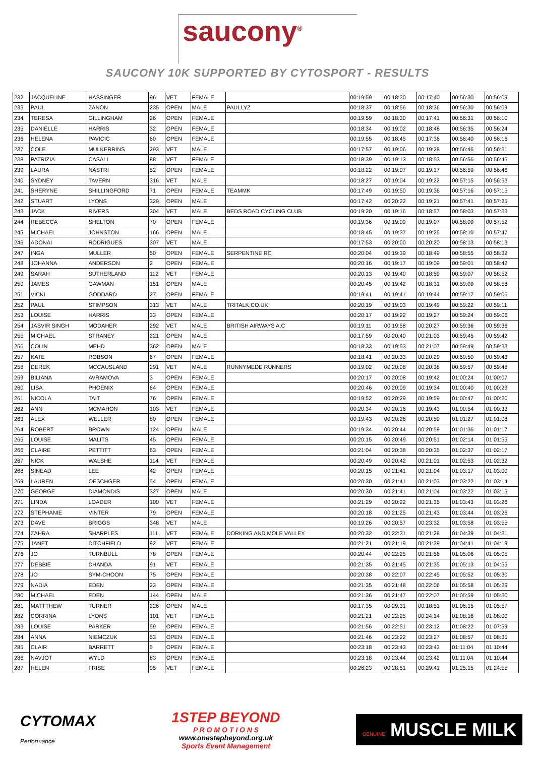saucony<sup>®</sup>
SAUCONY 10K SUPPORTED BY CYTOSPORT - RESULTS
| 232 | JACQUELINE | HASSINGER | 96 | VET | FEMALE | | 00:19:59 | 00:18:30 | 00:17:40 | 00:56:30 | 00:56:09 |
| 233 | PAUL | ZANON | 235 | OPEN | MALE | PAULLYZ | 00:18:37 | 00:18:56 | 00:18:36 | 00:56:30 | 00:56:09 |
| 234 | TERESA | GILLINGHAM | 26 | OPEN | FEMALE | | 00:19:59 | 00:18:30 | 00:17:41 | 00:56:31 | 00:56:10 |
| 235 | DANIELLE | HARRIS | 32 | OPEN | FEMALE | | 00:18:34 | 00:19:02 | 00:18:48 | 00:56:35 | 00:56:24 |
| 236 | HELENA | PAVICIC | 60 | OPEN | FEMALE | | 00:19:55 | 00:18:45 | 00:17:36 | 00:56:40 | 00:56:16 |
| 237 | COLE | MULKERRINS | 293 | VET | MALE | | 00:17:57 | 00:19:06 | 00:19:28 | 00:56:46 | 00:56:31 |
| 238 | PATRIZIA | CASALI | 88 | VET | FEMALE | | 00:18:39 | 00:19:13 | 00:18:53 | 00:56:56 | 00:56:45 |
| 239 | LAURA | NASTRI | 52 | OPEN | FEMALE | | 00:18:22 | 00:19:07 | 00:19:17 | 00:56:59 | 00:56:46 |
| 240 | SYDNEY | TAVERN | 316 | VET | MALE | | 00:18:27 | 00:19:04 | 00:19:22 | 00:57:15 | 00:56:53 |
| 241 | SHERYNE | SHILLINGFORD | 71 | OPEN | FEMALE | TEAMMK | 00:17:49 | 00:19:50 | 00:19:36 | 00:57:16 | 00:57:15 |
| 242 | STUART | LYONS | 329 | OPEN | MALE | | 00:17:42 | 00:20:22 | 00:19:21 | 00:57:41 | 00:57:25 |
| 243 | JACK | RIVERS | 304 | VET | MALE | BEDS ROAD CYCLING CLUB | 00:19:20 | 00:19:16 | 00:18:57 | 00:58:03 | 00:57:33 |
| 244 | REBECCA | SHELTON | 70 | OPEN | FEMALE | | 00:19:36 | 00:19:09 | 00:19:07 | 00:58:09 | 00:57:52 |
| 245 | MICHAEL | JOHNSTON | 166 | OPEN | MALE | | 00:18:45 | 00:19:37 | 00:19:25 | 00:58:10 | 00:57:47 |
| 246 | ADONAI | RODRIGUES | 307 | VET | MALE | | 00:17:53 | 00:20:00 | 00:20:20 | 00:58:13 | 00:58:13 |
| 247 | INGA | MULLER | 50 | OPEN | FEMALE | SERPENTINE RC | 00:20:04 | 00:19:39 | 00:18:49 | 00:58:55 | 00:58:32 |
| 248 | JOHANNA | ANDERSON | 2 | OPEN | FEMALE | | 00:20:16 | 00:19:17 | 00:19:09 | 00:59:01 | 00:58:42 |
| 249 | SARAH | SUTHERLAND | 112 | VET | FEMALE | | 00:20:13 | 00:19:40 | 00:18:59 | 00:59:07 | 00:58:52 |
| 250 | JAMES | GAWMAN | 151 | OPEN | MALE | | 00:20:45 | 00:19:42 | 00:18:31 | 00:59:09 | 00:58:58 |
| 251 | VICKI | GODDARD | 27 | OPEN | FEMALE | | 00:19:41 | 00:19:41 | 00:19:44 | 00:59:17 | 00:59:06 |
| 252 | PAUL | STIMPSON | 313 | VET | MALE | TRITALK.CO.UK | 00:20:19 | 00:19:03 | 00:19:49 | 00:59:22 | 00:59:11 |
| 253 | LOUISE | HARRIS | 33 | OPEN | FEMALE | | 00:20:17 | 00:19:22 | 00:19:27 | 00:59:24 | 00:59:06 |
| 254 | JASVIR SINGH | MODAHER | 292 | VET | MALE | BRITISH AIRWAYS A.C | 00:19:11 | 00:19:58 | 00:20:27 | 00:59:36 | 00:59:36 |
| 255 | MICHAEL | STRANEY | 221 | OPEN | MALE | | 00:17:59 | 00:20:40 | 00:21:03 | 00:59:45 | 00:59:42 |
| 256 | COLIN | MEHD | 362 | OPEN | MALE | | 00:18:33 | 00:19:53 | 00:21:07 | 00:59:49 | 00:59:33 |
| 257 | KATE | ROBSON | 67 | OPEN | FEMALE | | 00:18:41 | 00:20:33 | 00:20:29 | 00:59:50 | 00:59:43 |
| 258 | DEREK | MCCAUSLAND | 291 | VET | MALE | RUNNYMEDE RUNNERS | 00:19:02 | 00:20:08 | 00:20:38 | 00:59:57 | 00:59:48 |
| 259 | BILIANA | AVRAMOVA | 3 | OPEN | FEMALE | | 00:20:17 | 00:20:08 | 00:19:42 | 01:00:24 | 01:00:07 |
| 260 | LISA | PHOENIX | 64 | OPEN | FEMALE | | 00:20:46 | 00:20:09 | 00:19:34 | 01:00:40 | 01:00:29 |
| 261 | NICOLA | TAIT | 76 | OPEN | FEMALE | | 00:19:52 | 00:20:29 | 00:19:59 | 01:00:47 | 01:00:20 |
| 262 | ANN | MCMAHON | 103 | VET | FEMALE | | 00:20:34 | 00:20:16 | 00:19:43 | 01:00:54 | 01:00:33 |
| 263 | ALEX | WELLER | 80 | OPEN | FEMALE | | 00:19:43 | 00:20:26 | 00:20:59 | 01:01:27 | 01:01:08 |
| 264 | ROBERT | BROWN | 124 | OPEN | MALE | | 00:19:34 | 00:20:44 | 00:20:59 | 01:01:36 | 01:01:17 |
| 265 | LOUISE | MALITS | 45 | OPEN | FEMALE | | 00:20:15 | 00:20:49 | 00:20:51 | 01:02:14 | 01:01:55 |
| 266 | CLAIRE | PETTITT | 63 | OPEN | FEMALE | | 00:21:04 | 00:20:38 | 00:20:35 | 01:02:37 | 01:02:17 |
| 267 | NICK | WALSHE | 114 | VET | FEMALE | | 00:20:49 | 00:20:42 | 00:21:01 | 01:02:53 | 01:02:32 |
| 268 | SINEAD | LEE | 42 | OPEN | FEMALE | | 00:20:15 | 00:21:41 | 00:21:04 | 01:03:17 | 01:03:00 |
| 269 | LAUREN | OESCHGER | 54 | OPEN | FEMALE | | 00:20:30 | 00:21:41 | 00:21:03 | 01:03:22 | 01:03:14 |
| 270 | GEORGE | DIAMONDIS | 327 | OPEN | MALE | | 00:20:30 | 00:21:41 | 00:21:04 | 01:03:22 | 01:03:15 |
| 271 | LINDA | LOADER | 100 | VET | FEMALE | | 00:21:29 | 00:20:22 | 00:21:35 | 01:03:43 | 01:03:26 |
| 272 | STEPHANIE | VINTER | 79 | OPEN | FEMALE | | 00:20:18 | 00:21:25 | 00:21:43 | 01:03:44 | 01:03:26 |
| 273 | DAVE | BRIGGS | 348 | VET | MALE | | 00:19:26 | 00:20:57 | 00:23:32 | 01:03:58 | 01:03:55 |
| 274 | ZAHRA | SHARPLES | 111 | VET | FEMALE | DORKING AND MOLE VALLEY | 00:20:32 | 00:22:31 | 00:21:28 | 01:04:39 | 01:04:31 |
| 275 | JANET | DITCHFIELD | 92 | VET | FEMALE | | 00:21:21 | 00:21:19 | 00:21:39 | 01:04:41 | 01:04:19 |
| 276 | JO | TURNBULL | 78 | OPEN | FEMALE | | 00:20:44 | 00:22:25 | 00:21:56 | 01:05:06 | 01:05:05 |
| 277 | DEBBIE | DHANDA | 91 | VET | FEMALE | | 00:21:35 | 00:21:45 | 00:21:35 | 01:05:13 | 01:04:55 |
| 278 | JO | SYM-CHOON | 75 | OPEN | FEMALE | | 00:20:38 | 00:22:07 | 00:22:45 | 01:05:52 | 01:05:30 |
| 279 | NADIA | EDEN | 23 | OPEN | FEMALE | | 00:21:35 | 00:21:48 | 00:22:06 | 01:05:58 | 01:05:29 |
| 280 | MICHAEL | EDEN | 144 | OPEN | MALE | | 00:21:36 | 00:21:47 | 00:22:07 | 01:05:59 | 01:05:30 |
| 281 | MATTTHEW | TURNER | 226 | OPEN | MALE | | 00:17:35 | 00:29:31 | 00:18:51 | 01:06:15 | 01:05:57 |
| 282 | CORRINA | LYONS | 101 | VET | FEMALE | | 00:21:21 | 00:22:25 | 00:24:14 | 01:08:16 | 01:08:00 |
| 283 | LOUISE | PARKER | 59 | OPEN | FEMALE | | 00:21:56 | 00:22:51 | 00:23:12 | 01:08:22 | 01:07:59 |
| 284 | ANNA | NIEMCZUK | 53 | OPEN | FEMALE | | 00:21:46 | 00:23:22 | 00:23:27 | 01:08:57 | 01:08:35 |
| 285 | CLAIR | BARRETT | 5 | OPEN | FEMALE | | 00:23:18 | 00:23:43 | 00:23:43 | 01:11:04 | 01:10:44 |
| 286 | NAVJOT | WYLD | 83 | OPEN | FEMALE | | 00:23:18 | 00:23:44 | 00:23:42 | 01:11:04 | 01:10:44 |
| 287 | HELEN | FRISE | 95 | VET | FEMALE | | 00:26:23 | 00:28:51 | 00:29:41 | 01:25:15 | 01:24:55 |
CYTOMAX
Performance
1STEP BEYOND
P R O M O T I O N S
www.onestepbeyond.org.uk
Sports Event Management
GENUINE MUSCLE MILK